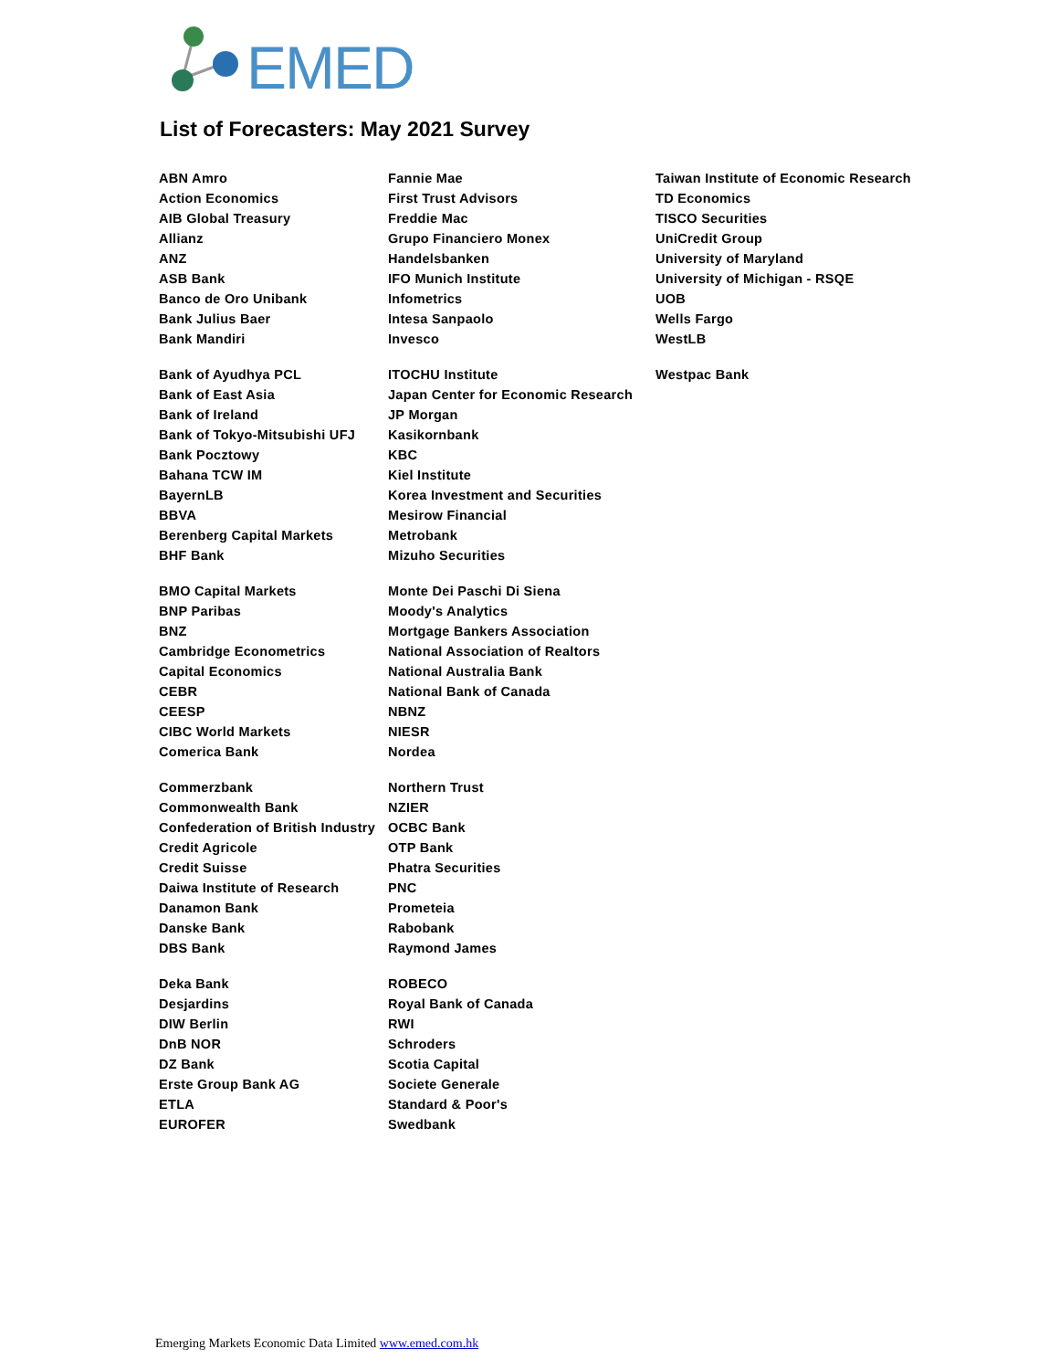EMED
List of Forecasters: May 2021 Survey
ABN Amro
Action Economics
AIB Global Treasury
Allianz
ANZ
ASB Bank
Banco de Oro Unibank
Bank Julius Baer
Bank Mandiri
Bank of Ayudhya PCL
Bank of East Asia
Bank of Ireland
Bank of Tokyo-Mitsubishi UFJ
Bank Pocztowy
Bahana TCW IM
BayernLB
BBVA
Berenberg Capital Markets
BHF Bank
BMO Capital Markets
BNP Paribas
BNZ
Cambridge Econometrics
Capital Economics
CEBR
CEESP
CIBC World Markets
Comerica Bank
Commerzbank
Commonwealth Bank
Confederation of British Industry
Credit Agricole
Credit Suisse
Daiwa Institute of Research
Danamon Bank
Danske Bank
DBS Bank
Deka Bank
Desjardins
DIW Berlin
DnB NOR
DZ Bank
Erste Group Bank AG
ETLA
EUROFER
Fannie Mae
First Trust Advisors
Freddie Mac
Grupo Financiero Monex
Handelsbanken
IFO Munich Institute
Infometrics
Intesa Sanpaolo
Invesco
ITOCHU Institute
Japan Center for Economic Research
JP Morgan
Kasikornbank
KBC
Kiel Institute
Korea Investment and Securities
Mesirow Financial
Metrobank
Mizuho Securities
Monte Dei Paschi Di Siena
Moody's Analytics
Mortgage Bankers Association
National Association of Realtors
National Australia Bank
National Bank of Canada
NBNZ
NIESR
Nordea
Northern Trust
NZIER
OCBC Bank
OTP Bank
Phatra Securities
PNC
Prometeia
Rabobank
Raymond James
ROBECO
Royal Bank of Canada
RWI
Schroders
Scotia Capital
Societe Generale
Standard & Poor's
Swedbank
Taiwan Institute of Economic Research
TD Economics
TISCO Securities
UniCredit Group
University of Maryland
University of Michigan - RSQE
UOB
Wells Fargo
WestLB
Westpac Bank
Emerging Markets Economic Data Limited www.emed.com.hk